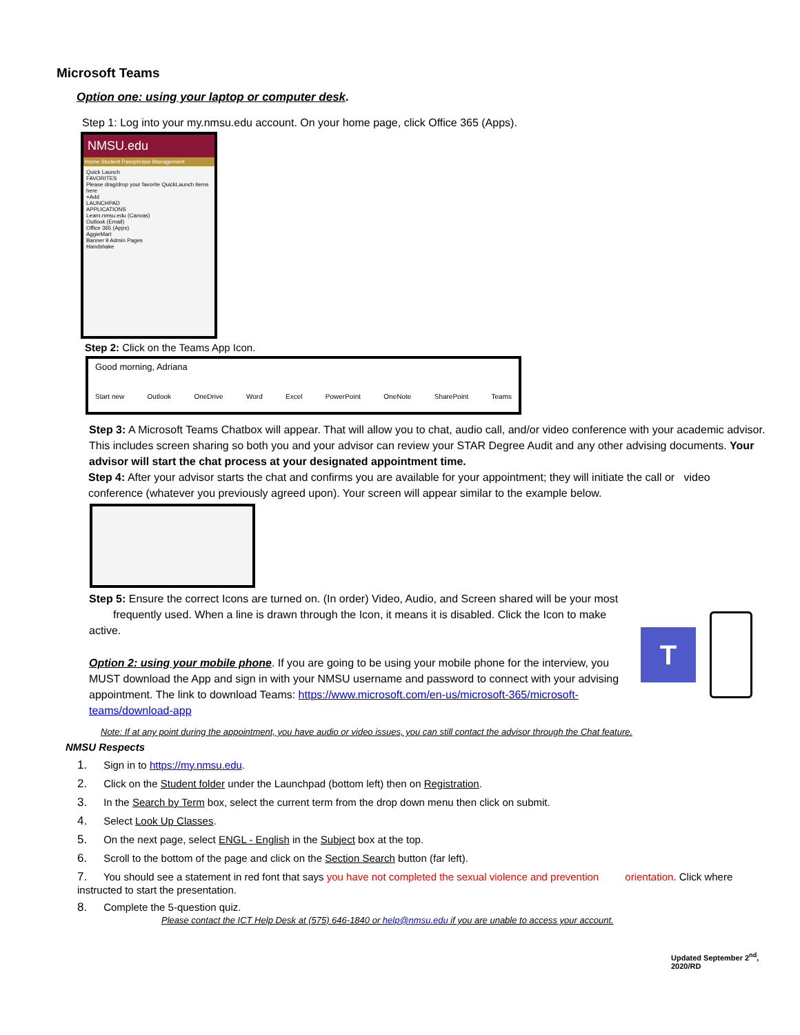Microsoft Teams
Option one: using your laptop or computer desk.
Step 1: Log into your my.nmsu.edu account. On your home page, click Office 365 (Apps).
NMSU.edu
Home Student Passphrase Management
Quick Launch
FAVORITES
Please drag/drop your favorite QuickLaunch items here
+Add
LAUNCHPAD
APPLICATIONS
Learn.nmsu.edu (Canvas)
Outlook (Email)
Office 365 (Apps)
AggieMart
Banner 9 Admin Pages
Handshake
Step 2: Click on the Teams App Icon.
Good morning, Adriana
Start new Outlook OneDrive Word Excel PowerPoint OneNote SharePoint Teams
Step 3: A Microsoft Teams Chatbox will appear. That will allow you to chat, audio call, and/or video conference with your academic advisor. This includes screen sharing so both you and your advisor can review your STAR Degree Audit and any other advising documents. Your advisor will start the chat process at your designated appointment time.
Step 4: After your advisor starts the chat and confirms you are available for your appointment; they will initiate the call or video conference (whatever you previously agreed upon). Your screen will appear similar to the example below.
Step 5: Ensure the correct Icons are turned on. (In order) Video, Audio, and Screen shared will be your most frequently used. When a line is drawn through the Icon, it means it is disabled. Click the Icon to make active.
Option 2: using your mobile phone. If you are going to be using your mobile phone for the interview, you MUST download the App and sign in with your NMSU username and password to connect with your advising appointment. The link to download Teams: https://www.microsoft.com/en-us/microsoft-365/microsoft-teams/download-app
T
Note: If at any point during the appointment, you have audio or video issues, you can still contact the advisor through the Chat feature.
NMSU Respects
1. Sign in to https://my.nmsu.edu.
2. Click on the Student folder under the Launchpad (bottom left) then on Registration.
3. In the Search by Term box, select the current term from the drop down menu then click on submit.
4. Select Look Up Classes.
5. On the next page, select ENGL - English in the Subject box at the top.
6. Scroll to the bottom of the page and click on the Section Search button (far left).
7. You should see a statement in red font that says you have not completed the sexual violence and prevention orientation. Click where instructed to start the presentation.
8. Complete the 5-question quiz.
Please contact the ICT Help Desk at (575) 646-1840 or help@nmsu.edu if you are unable to access your account.
Updated September 2<sup>nd</sup>, 2020/RD